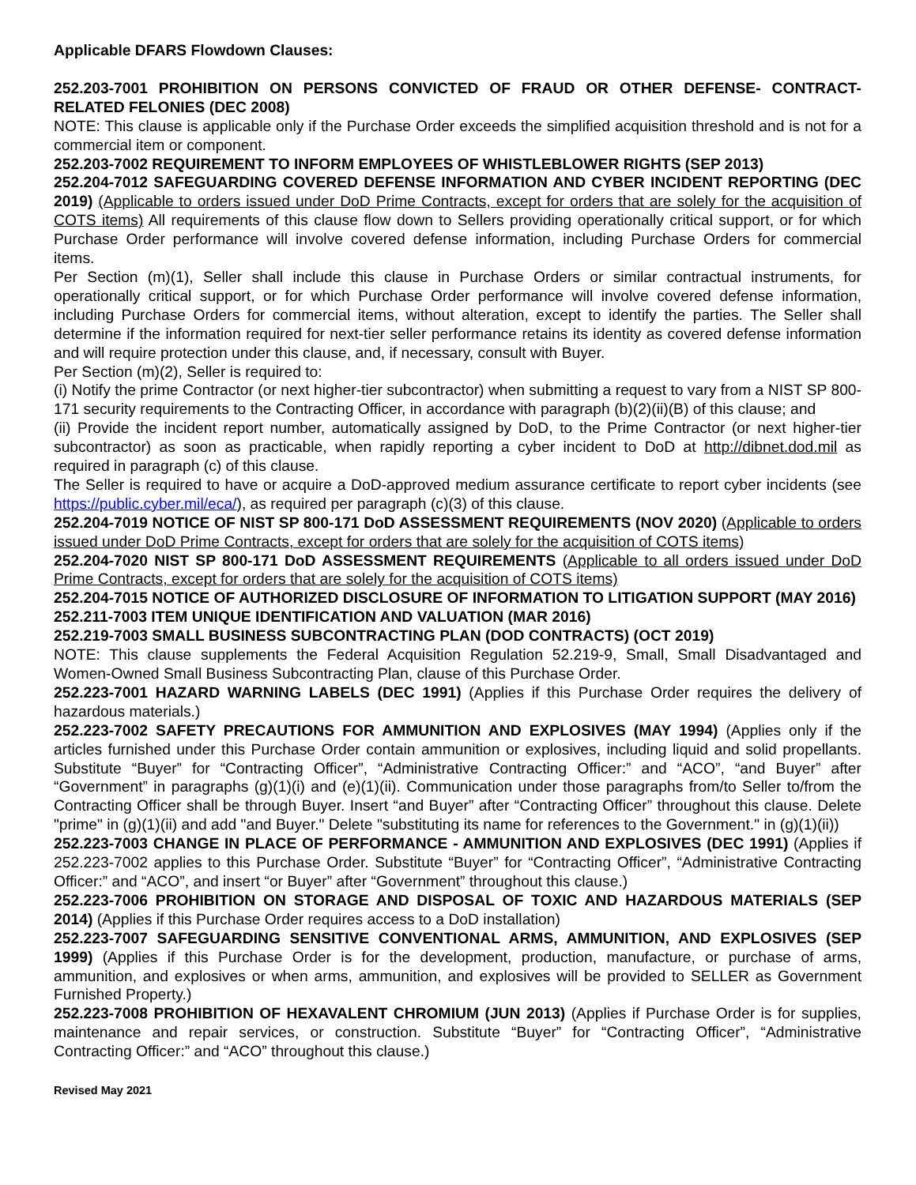Applicable DFARS Flowdown Clauses:
252.203-7001 PROHIBITION ON PERSONS CONVICTED OF FRAUD OR OTHER DEFENSE- CONTRACT-RELATED FELONIES (DEC 2008)
NOTE: This clause is applicable only if the Purchase Order exceeds the simplified acquisition threshold and is not for a commercial item or component.
252.203-7002 REQUIREMENT TO INFORM EMPLOYEES OF WHISTLEBLOWER RIGHTS (SEP 2013)
252.204-7012 SAFEGUARDING COVERED DEFENSE INFORMATION AND CYBER INCIDENT REPORTING (DEC 2019) (Applicable to orders issued under DoD Prime Contracts, except for orders that are solely for the acquisition of COTS items) All requirements of this clause flow down to Sellers providing operationally critical support, or for which Purchase Order performance will involve covered defense information, including Purchase Orders for commercial items.
Per Section (m)(1), Seller shall include this clause in Purchase Orders or similar contractual instruments, for operationally critical support, or for which Purchase Order performance will involve covered defense information, including Purchase Orders for commercial items, without alteration, except to identify the parties. The Seller shall determine if the information required for next-tier seller performance retains its identity as covered defense information and will require protection under this clause, and, if necessary, consult with Buyer.
Per Section (m)(2), Seller is required to:
(i) Notify the prime Contractor (or next higher-tier subcontractor) when submitting a request to vary from a NIST SP 800-171 security requirements to the Contracting Officer, in accordance with paragraph (b)(2)(ii)(B) of this clause; and
(ii) Provide the incident report number, automatically assigned by DoD, to the Prime Contractor (or next higher-tier subcontractor) as soon as practicable, when rapidly reporting a cyber incident to DoD at http://dibnet.dod.mil as required in paragraph (c) of this clause.
The Seller is required to have or acquire a DoD-approved medium assurance certificate to report cyber incidents (see https://public.cyber.mil/eca/), as required per paragraph (c)(3) of this clause.
252.204-7019 NOTICE OF NIST SP 800-171 DoD ASSESSMENT REQUIREMENTS (NOV 2020) (Applicable to orders issued under DoD Prime Contracts, except for orders that are solely for the acquisition of COTS items)
252.204-7020 NIST SP 800-171 DoD ASSESSMENT REQUIREMENTS (Applicable to all orders issued under DoD Prime Contracts, except for orders that are solely for the acquisition of COTS items)
252.204-7015 NOTICE OF AUTHORIZED DISCLOSURE OF INFORMATION TO LITIGATION SUPPORT (MAY 2016)
252.211-7003 ITEM UNIQUE IDENTIFICATION AND VALUATION (MAR 2016)
252.219-7003 SMALL BUSINESS SUBCONTRACTING PLAN (DOD CONTRACTS) (OCT 2019)
NOTE: This clause supplements the Federal Acquisition Regulation 52.219-9, Small, Small Disadvantaged and Women-Owned Small Business Subcontracting Plan, clause of this Purchase Order.
252.223-7001 HAZARD WARNING LABELS (DEC 1991) (Applies if this Purchase Order requires the delivery of hazardous materials.)
252.223-7002 SAFETY PRECAUTIONS FOR AMMUNITION AND EXPLOSIVES (MAY 1994) (Applies only if the articles furnished under this Purchase Order contain ammunition or explosives, including liquid and solid propellants. Substitute “Buyer” for “Contracting Officer”, “Administrative Contracting Officer:” and “ACO”, “and Buyer” after “Government” in paragraphs (g)(1)(i) and (e)(1)(ii). Communication under those paragraphs from/to Seller to/from the Contracting Officer shall be through Buyer. Insert “and Buyer” after “Contracting Officer” throughout this clause. Delete "prime" in (g)(1)(ii) and add "and Buyer." Delete "substituting its name for references to the Government." in (g)(1)(ii))
252.223-7003 CHANGE IN PLACE OF PERFORMANCE - AMMUNITION AND EXPLOSIVES (DEC 1991) (Applies if 252.223-7002 applies to this Purchase Order. Substitute “Buyer” for “Contracting Officer”, “Administrative Contracting Officer:” and “ACO”, and insert “or Buyer” after “Government” throughout this clause.)
252.223-7006 PROHIBITION ON STORAGE AND DISPOSAL OF TOXIC AND HAZARDOUS MATERIALS (SEP 2014) (Applies if this Purchase Order requires access to a DoD installation)
252.223-7007 SAFEGUARDING SENSITIVE CONVENTIONAL ARMS, AMMUNITION, AND EXPLOSIVES (SEP 1999) (Applies if this Purchase Order is for the development, production, manufacture, or purchase of arms, ammunition, and explosives or when arms, ammunition, and explosives will be provided to SELLER as Government Furnished Property.)
252.223-7008 PROHIBITION OF HEXAVALENT CHROMIUM (JUN 2013) (Applies if Purchase Order is for supplies, maintenance and repair services, or construction. Substitute “Buyer” for “Contracting Officer”, “Administrative Contracting Officer:” and “ACO” throughout this clause.)
Revised May 2021